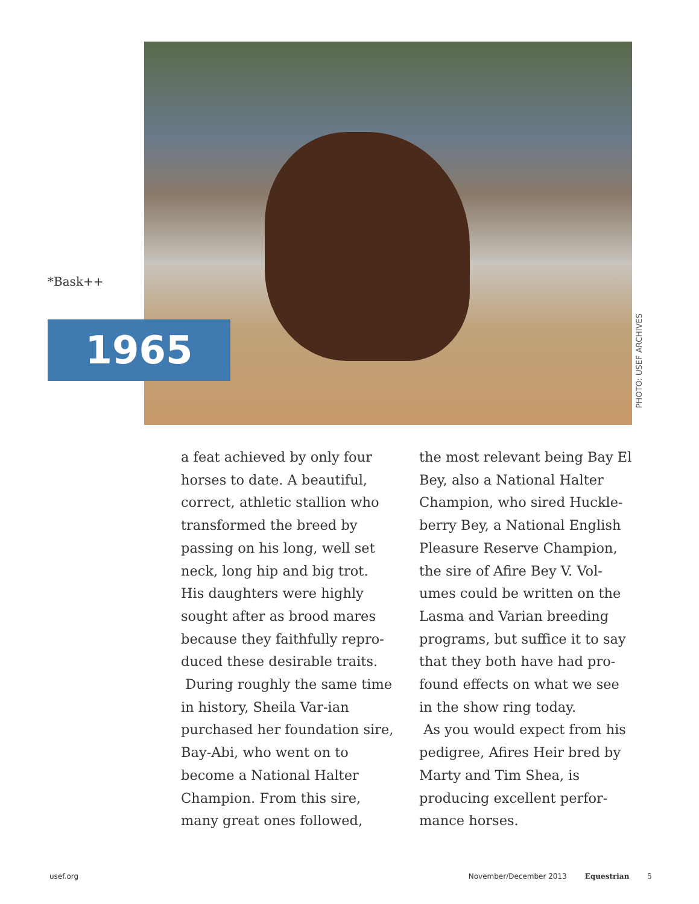*Bask++
1965
PHOTO: USEF ARCHIVES
a feat achieved by only four horses to date. A beautiful, correct, athletic stallion who transformed the breed by passing on his long, well set neck, long hip and big trot. His daughters were highly sought after as brood mares because they faithfully repro-duced these desirable traits.
During roughly the same time in history, Sheila Var-ian purchased her foundation sire, Bay-Abi, who went on to become a National Halter Champion. From this sire, many great ones followed,
the most relevant being Bay El Bey, also a National Halter Champion, who sired Huckle-berry Bey, a National English Pleasure Reserve Champion, the sire of Afire Bey V. Vol-umes could be written on the Lasma and Varian breeding programs, but suffice it to say that they both have had pro-found effects on what we see in the show ring today.
As you would expect from his pedigree, Afires Heir bred by Marty and Tim Shea, is producing excellent perfor-mance horses.
usef.org November/December 2013 Equestrian 5